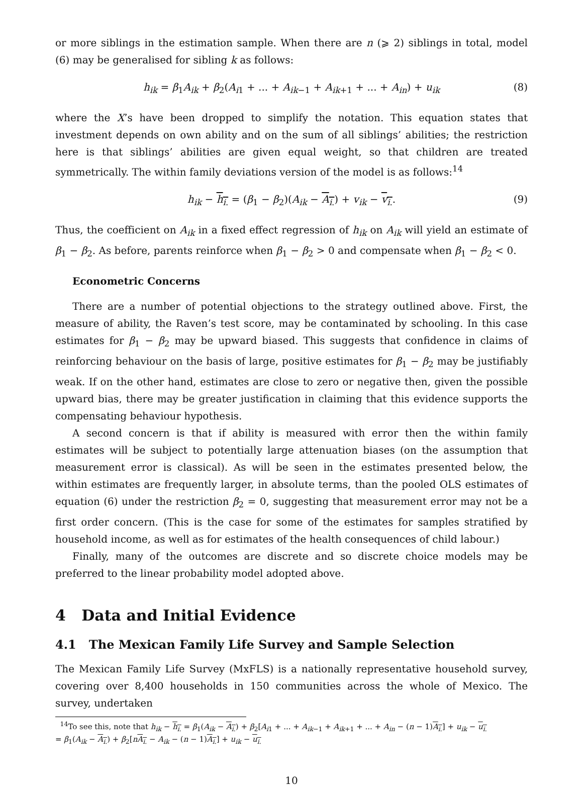or more siblings in the estimation sample. When there are n (⩾ 2) siblings in total, model (6) may be generalised for sibling k as follows:
h<sub>ik</sub> = β<sub>1</sub>A<sub>ik</sub> + β<sub>2</sub>(A<sub>i1</sub> + ... + A<sub>ik−1</sub> + A<sub>ik+1</sub> + ... + A<sub>in</sub>) + u<sub>ik</sub> (8)
where the X’s have been dropped to simplify the notation. This equation states that investment depends on own ability and on the sum of all siblings’ abilities; the restriction here is that siblings’ abilities are given equal weight, so that children are treated symmetrically. The within family deviations version of the model is as follows:<sup>14</sup>
h<sub>ik</sub> − h<sub>i.</sub> = (β<sub>1</sub> − β<sub>2</sub>)(A<sub>ik</sub> − A<sub>i.</sub>) + v<sub>ik</sub> − v<sub>i.</sub>. (9)
Thus, the coefficient on A<sub>ik</sub> in a fixed effect regression of h<sub>ik</sub> on A<sub>ik</sub> will yield an estimate of β<sub>1</sub> − β<sub>2</sub>. As before, parents reinforce when β<sub>1</sub> − β<sub>2</sub> > 0 and compensate when β<sub>1</sub> − β<sub>2</sub> < 0.
Econometric Concerns
There are a number of potential objections to the strategy outlined above. First, the measure of ability, the Raven’s test score, may be contaminated by schooling. In this case estimates for β<sub>1</sub> − β<sub>2</sub> may be upward biased. This suggests that confidence in claims of reinforcing behaviour on the basis of large, positive estimates for β<sub>1</sub> − β<sub>2</sub> may be justifiably weak. If on the other hand, estimates are close to zero or negative then, given the possible upward bias, there may be greater justification in claiming that this evidence supports the compensating behaviour hypothesis.
A second concern is that if ability is measured with error then the within family estimates will be subject to potentially large attenuation biases (on the assumption that measurement error is classical). As will be seen in the estimates presented below, the within estimates are frequently larger, in absolute terms, than the pooled OLS estimates of equation (6) under the restriction β<sub>2</sub> = 0, suggesting that measurement error may not be a first order concern. (This is the case for some of the estimates for samples stratified by household income, as well as for estimates of the health consequences of child labour.)
Finally, many of the outcomes are discrete and so discrete choice models may be preferred to the linear probability model adopted above.
4 Data and Initial Evidence
4.1 The Mexican Family Life Survey and Sample Selection
The Mexican Family Life Survey (MxFLS) is a nationally representative household survey, covering over 8,400 households in 150 communities across the whole of Mexico. The survey, undertaken
<sup>14</sup> To see this, note that h<sub>ik</sub> − h<sub>i.</sub> = β<sub>1</sub>(A<sub>ik</sub> − A<sub>i.</sub>) + β<sub>2</sub>[A<sub>i1</sub> + ... + A<sub>ik−1</sub> + A<sub>ik+1</sub> + ... + A<sub>in</sub> − (n − 1)A<sub>i.</sub>] + u<sub>ik</sub> − u<sub>i.</sub>
= β<sub>1</sub>(A<sub>ik</sub> − A<sub>i.</sub>) + β<sub>2</sub>[nA<sub>i.</sub> − A<sub>ik</sub> − (n − 1)A<sub>i.</sub>] + u<sub>ik</sub> − u<sub>i.</sub>
10